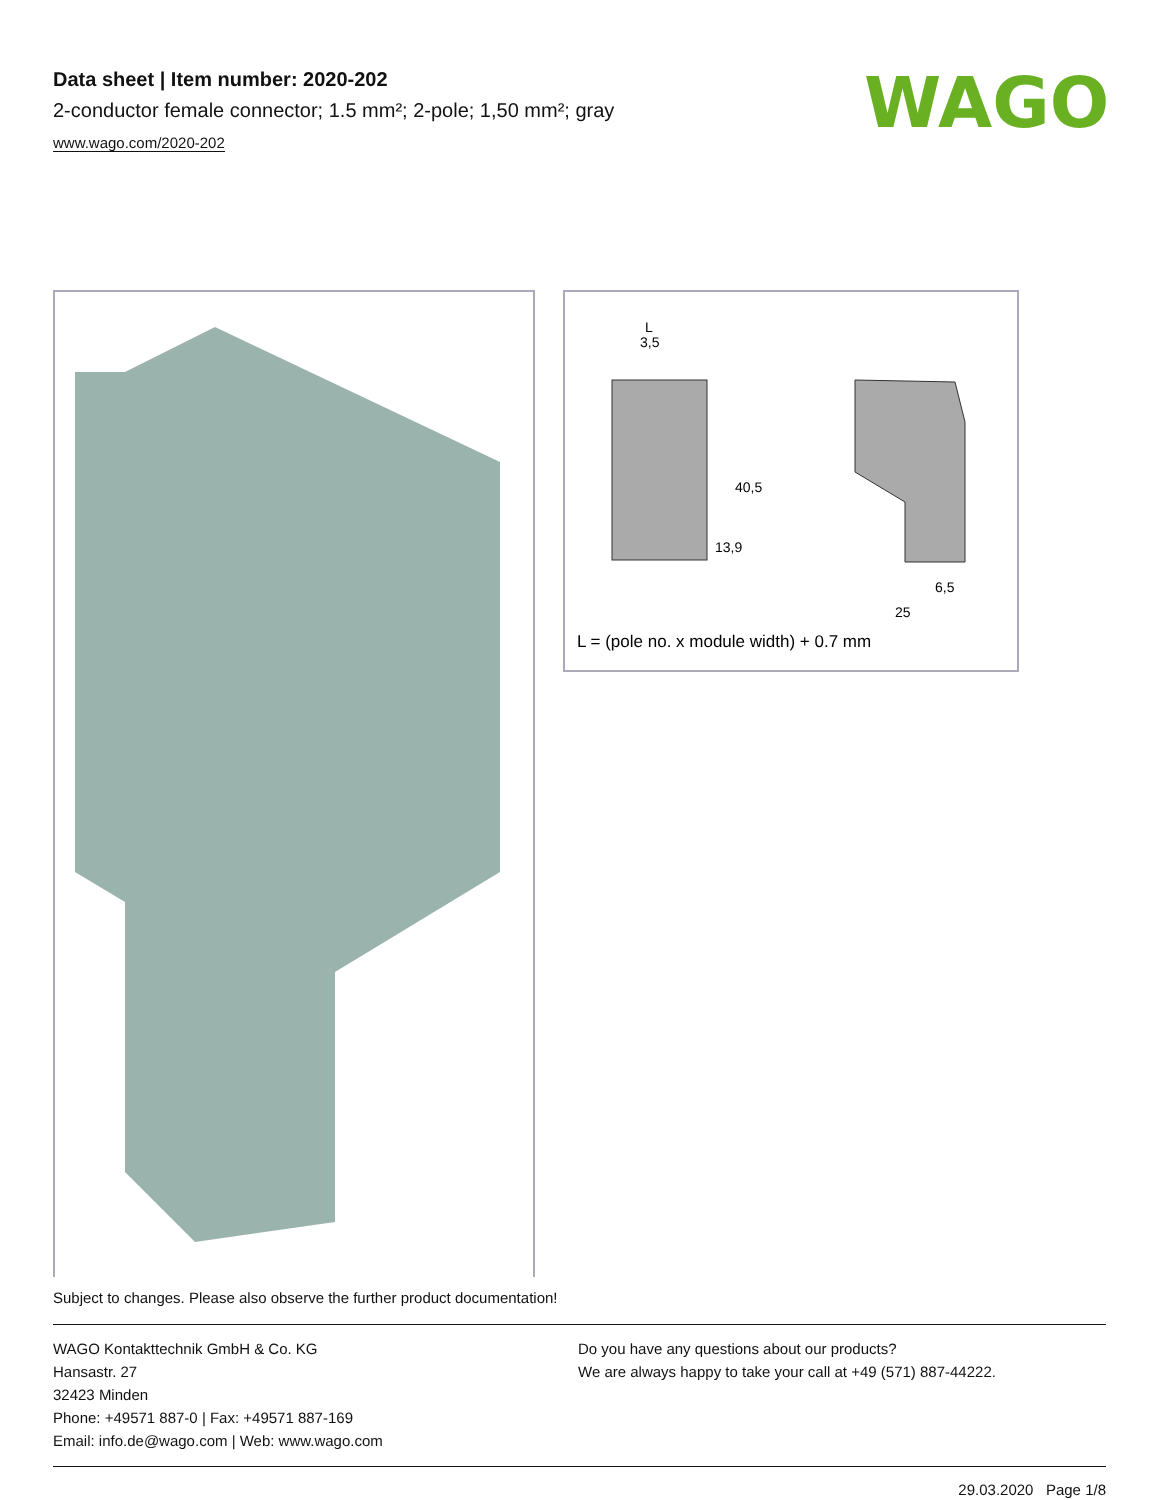WAGO
Data sheet | Item number: 2020-202
2-conductor female connector; 1.5 mm²; 2-pole; 1,50 mm²; gray
www.wago.com/2020-202
3,5
L
40,5
13,9
6,5
25
L = (pole no. x module width) + 0.7 mm
Subject to changes. Please also observe the further product documentation!
WAGO Kontakttechnik GmbH & Co. KG
Hansastr. 27
32423 Minden
Phone: +49571 887-0 | Fax: +49571 887-169
Email: info.de@wago.com | Web: www.wago.com
Do you have any questions about our products?
We are always happy to take your call at +49 (571) 887-44222.
29.03.2020 Page 1/8